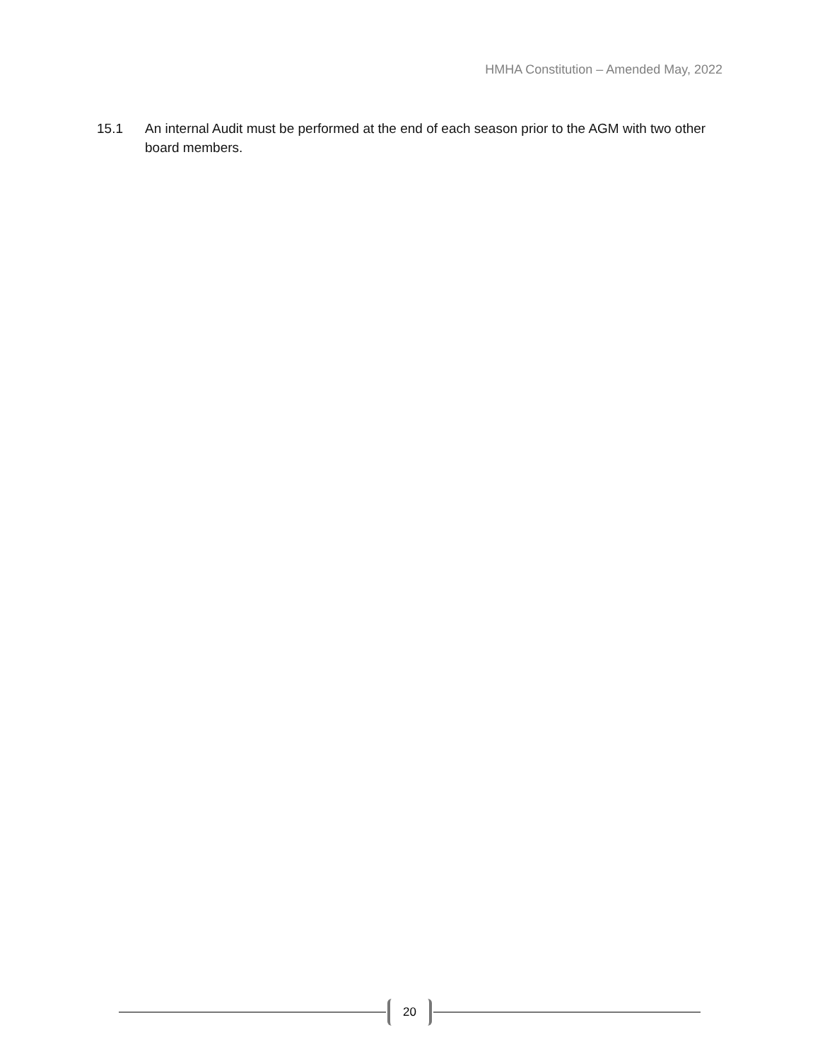HMHA Constitution – Amended May, 2022
15.1 An internal Audit must be performed at the end of each season prior to the AGM with two other board members.
20